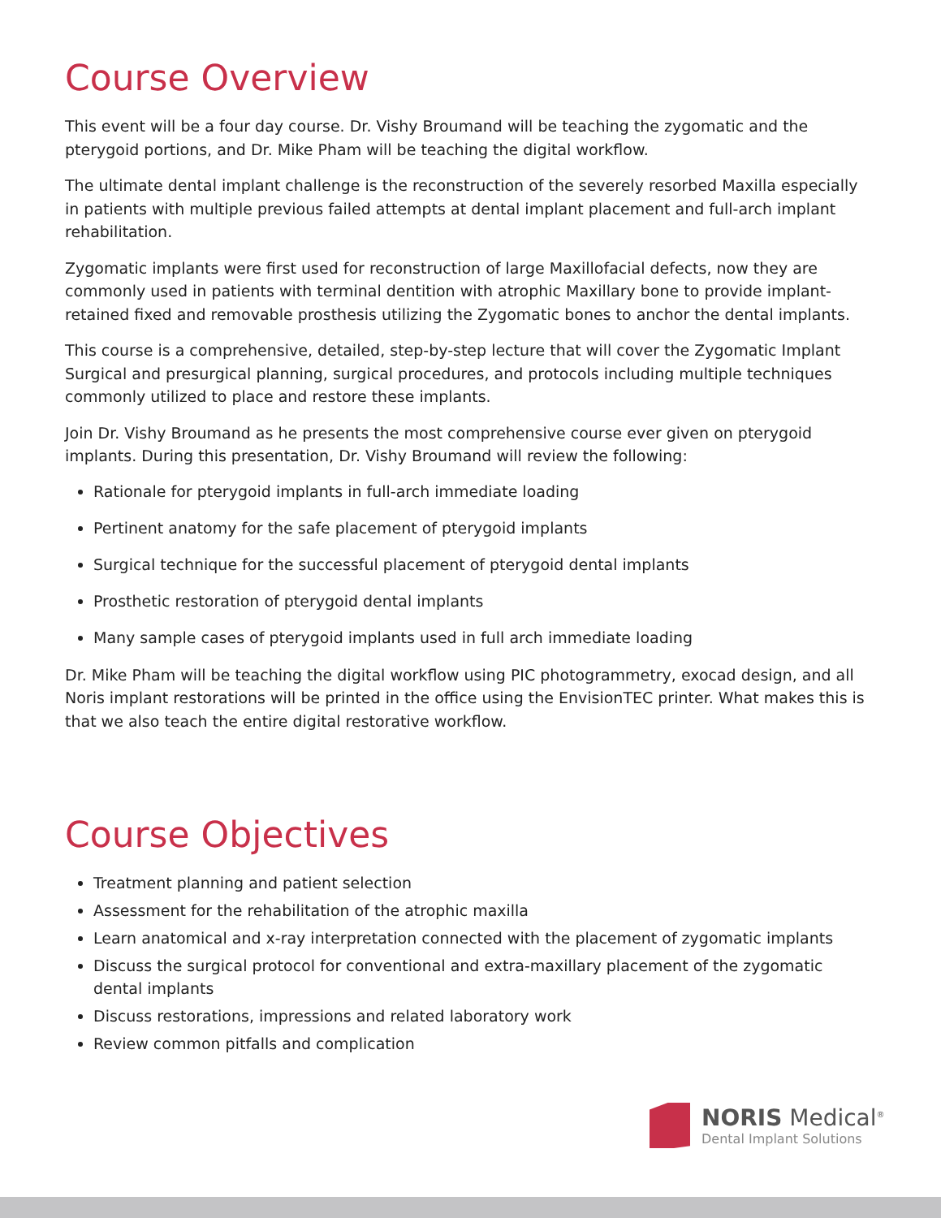Course Overview
This event will be a four day course. Dr. Vishy Broumand will be teaching the zygomatic and the pterygoid portions, and Dr. Mike Pham will be teaching the digital workflow.
The ultimate dental implant challenge is the reconstruction of the severely resorbed Maxilla especially in patients with multiple previous failed attempts at dental implant placement and full-arch implant rehabilitation.
Zygomatic implants were first used for reconstruction of large Maxillofacial defects, now they are commonly used in patients with terminal dentition with atrophic Maxillary bone to provide implant-retained fixed and removable prosthesis utilizing the Zygomatic bones to anchor the dental implants.
This course is a comprehensive, detailed, step-by-step lecture that will cover the Zygomatic Implant Surgical and presurgical planning, surgical procedures, and protocols including multiple techniques commonly utilized to place and restore these implants.
Join Dr. Vishy Broumand as he presents the most comprehensive course ever given on pterygoid implants. During this presentation, Dr. Vishy Broumand will review the following:
Rationale for pterygoid implants in full-arch immediate loading
Pertinent anatomy for the safe placement of pterygoid implants
Surgical technique for the successful placement of pterygoid dental implants
Prosthetic restoration of pterygoid dental implants
Many sample cases of pterygoid implants used in full arch immediate loading
Dr. Mike Pham will be teaching the digital workflow using PIC photogrammetry, exocad design, and all Noris implant restorations will be printed in the office using the EnvisionTEC printer. What makes this is that we also teach the entire digital restorative workflow.
Course Objectives
Treatment planning and patient selection
Assessment for the rehabilitation of the atrophic maxilla
Learn anatomical and x-ray interpretation connected with the placement of zygomatic implants
Discuss the surgical protocol for conventional and extra-maxillary placement of the zygomatic dental implants
Discuss restorations, impressions and related laboratory work
Review common pitfalls and complication
NORIS Medical<sup>®</sup>
Dental Implant Solutions